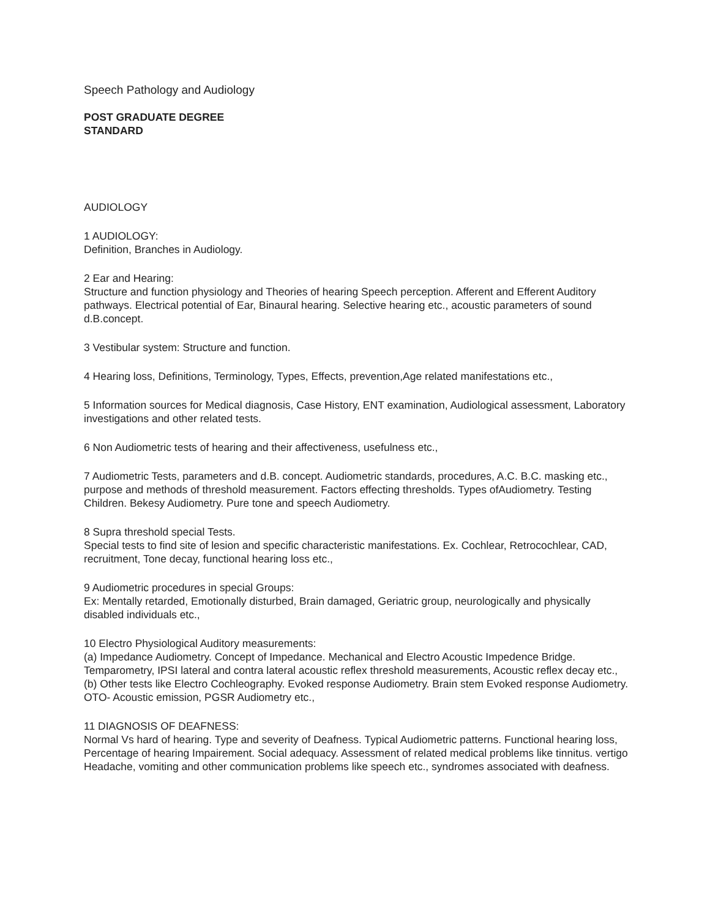Speech Pathology and Audiology
POST GRADUATE DEGREE
STANDARD
AUDIOLOGY
1 AUDIOLOGY:
Definition, Branches in Audiology.
2 Ear and Hearing:
Structure and function physiology and Theories of hearing Speech perception. Afferent and Efferent Auditory pathways. Electrical potential of Ear, Binaural hearing. Selective hearing etc., acoustic parameters of sound d.B.concept.
3 Vestibular system: Structure and function.
4 Hearing loss, Definitions, Terminology, Types, Effects, prevention,Age related manifestations etc.,
5 Information sources for Medical diagnosis, Case History, ENT examination, Audiological assessment, Laboratory investigations and other related tests.
6 Non Audiometric tests of hearing and their affectiveness, usefulness etc.,
7 Audiometric Tests, parameters and d.B. concept. Audiometric standards, procedures, A.C. B.C. masking etc., purpose and methods of threshold measurement. Factors effecting thresholds. Types ofAudiometry. Testing Children. Bekesy Audiometry. Pure tone and speech Audiometry.
8 Supra threshold special Tests.
Special tests to find site of lesion and specific characteristic manifestations. Ex. Cochlear, Retrocochlear, CAD, recruitment, Tone decay, functional hearing loss etc.,
9 Audiometric procedures in special Groups:
Ex: Mentally retarded, Emotionally disturbed, Brain damaged, Geriatric group, neurologically and physically disabled individuals etc.,
10 Electro Physiological Auditory measurements:
(a) Impedance Audiometry. Concept of Impedance. Mechanical and Electro Acoustic Impedence Bridge. Temparometry, IPSI lateral and contra lateral acoustic reflex threshold measurements, Acoustic reflex decay etc.,
(b) Other tests like Electro Cochleography. Evoked response Audiometry. Brain stem Evoked response Audiometry. OTO- Acoustic emission, PGSR Audiometry etc.,
11 DIAGNOSIS OF DEAFNESS:
Normal Vs hard of hearing. Type and severity of Deafness. Typical Audiometric patterns. Functional hearing loss, Percentage of hearing Impairement. Social adequacy. Assessment of related medical problems like tinnitus. vertigo Headache, vomiting and other communication problems like speech etc., syndromes associated with deafness.